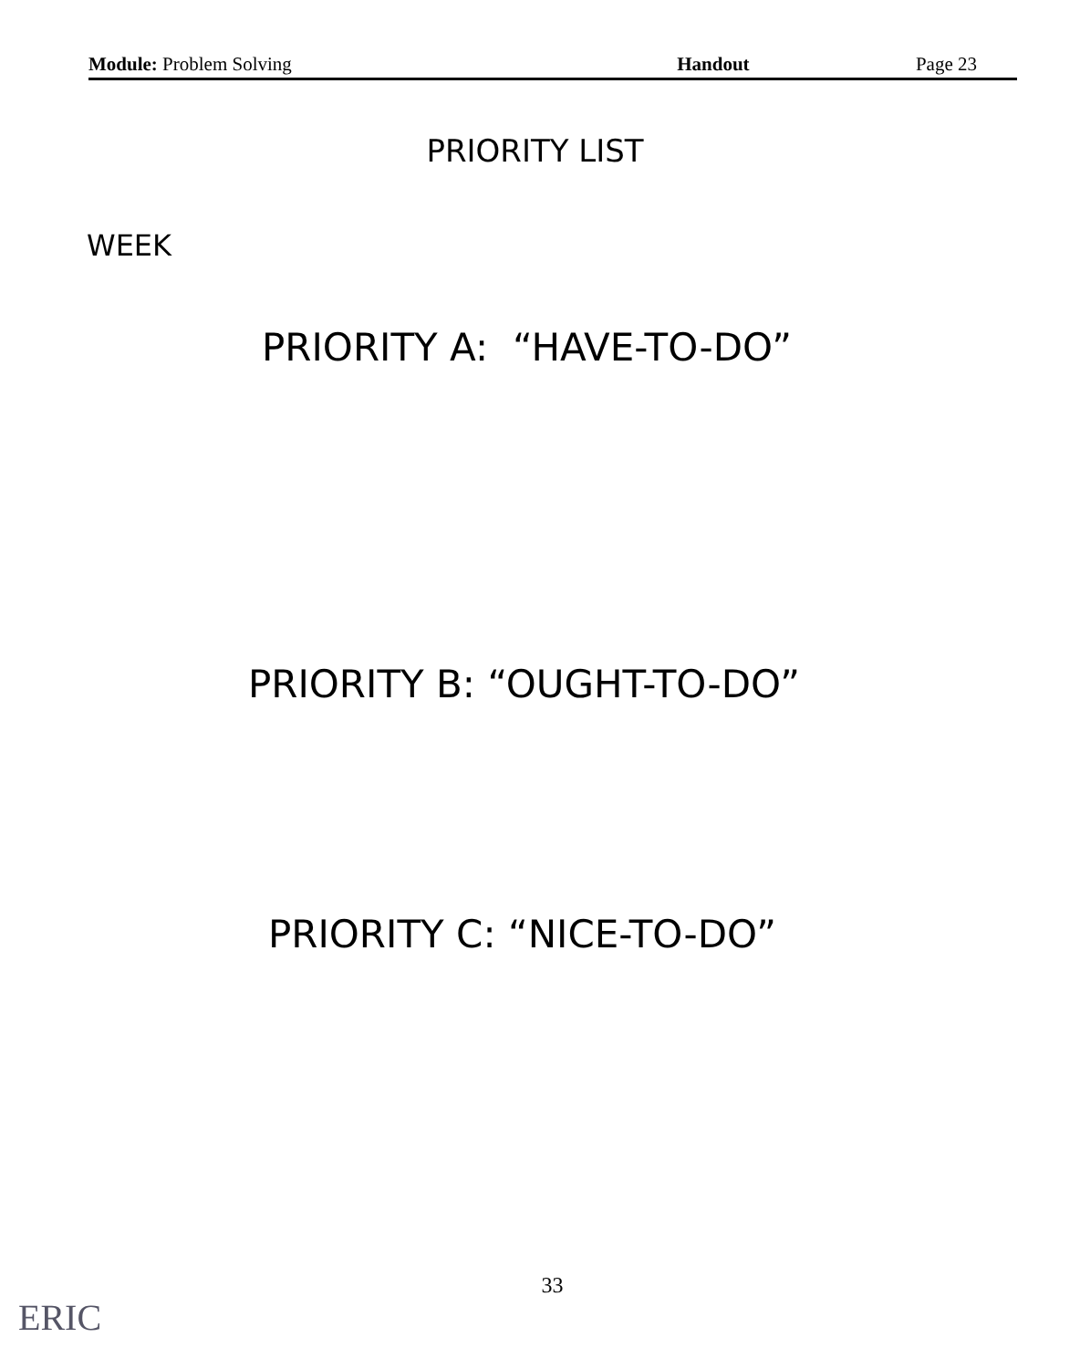Module: Problem Solving Handout Page 23
PRIORITY LIST
WEEK
PRIORITY A: “HAVE-TO-DO”
PRIORITY B: “OUGHT-TO-DO”
PRIORITY C: “NICE-TO-DO”
33
ERIC